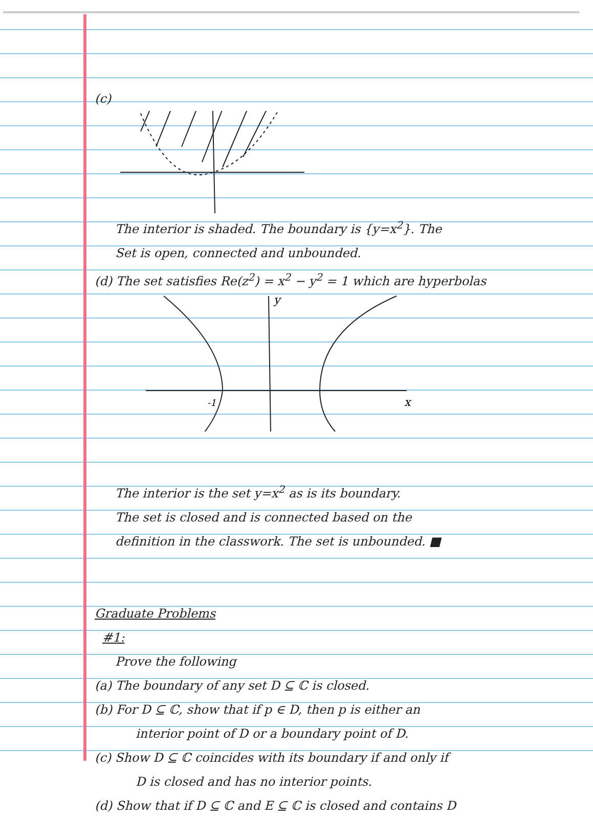(c)
The interior is shaded. The boundary is {y=x<sup>2</sup>}. The
Set is open, connected and unbounded.
(d) The set satisfies Re(z<sup>2</sup>) = x<sup>2</sup> − y<sup>2</sup> = 1 which are hyperbolas
y
x
-1
The interior is the set y=x<sup>2</sup> as is its boundary.
The set is closed and is connected based on the
definition in the classwork. The set is unbounded. ■
Graduate Problems
#1:
Prove the following
(a) The boundary of any set D ⊆ ℂ is closed.
(b) For D ⊆ ℂ, show that if p ∈ D, then p is either an
interior point of D or a boundary point of D.
(c) Show D ⊆ ℂ coincides with its boundary if and only if
D is closed and has no interior points.
(d) Show that if D ⊆ ℂ and E ⊆ ℂ is closed and contains D